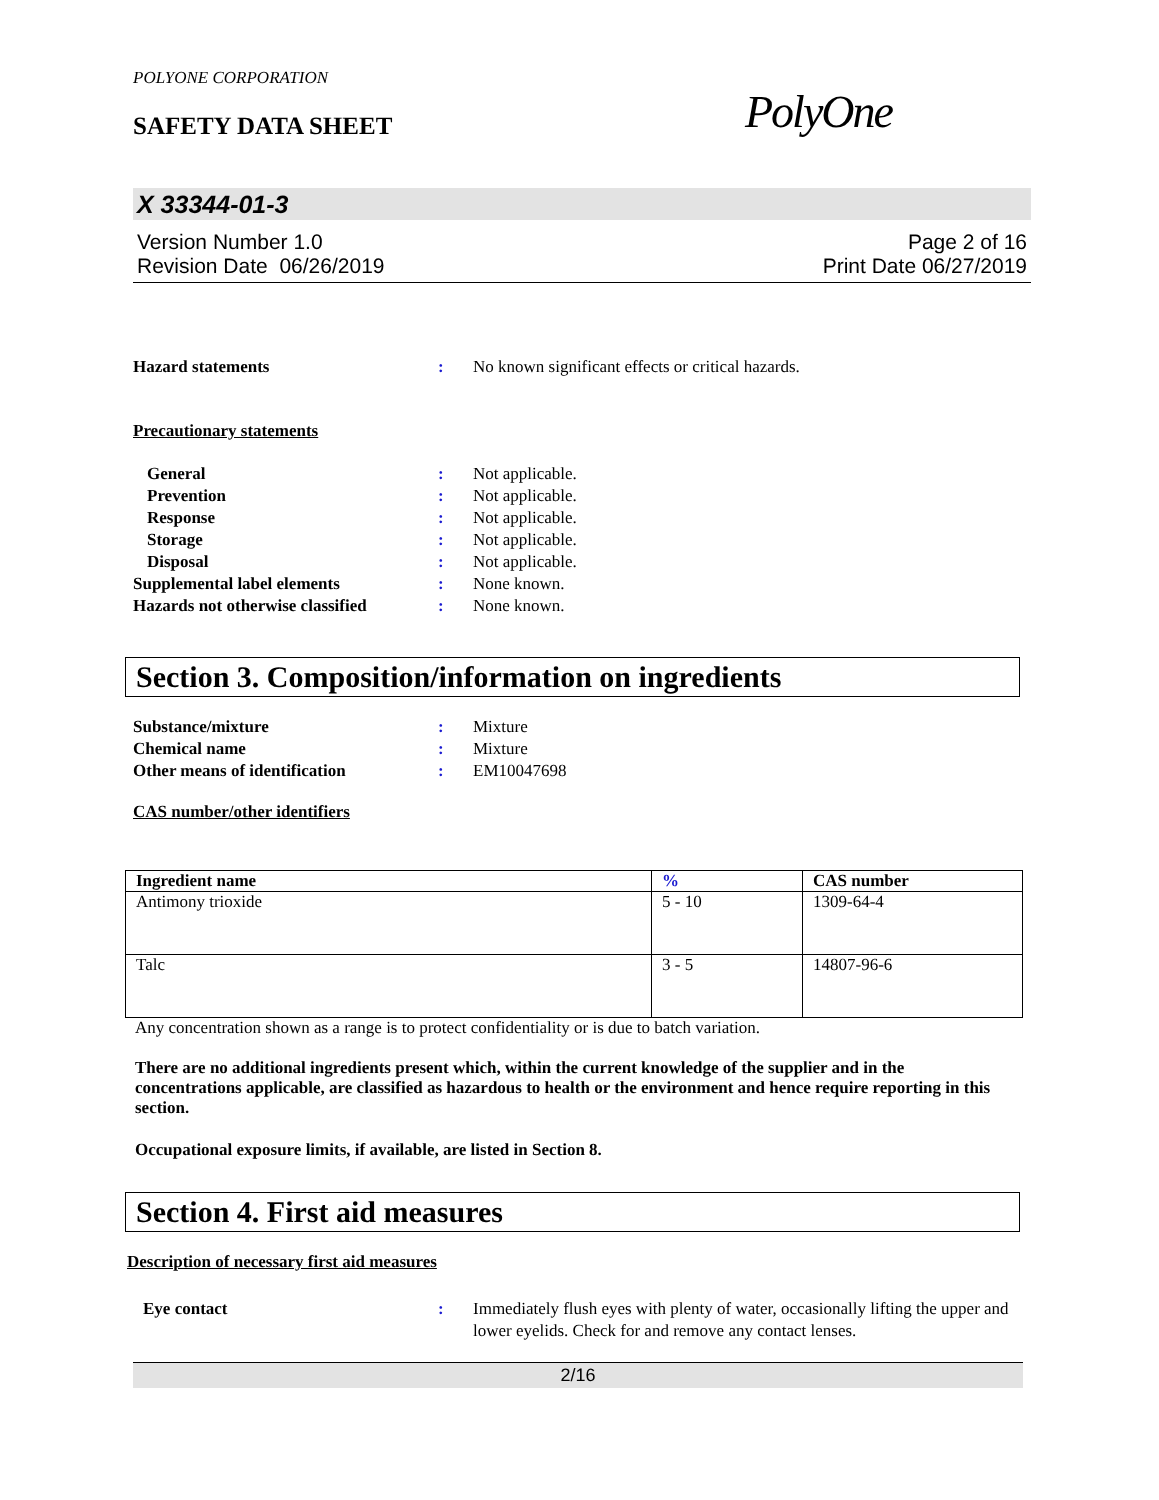POLYONE CORPORATION
SAFETY DATA SHEET PolyOne
X 33344-01-3
Version Number 1.0
Revision Date 06/26/2019
Page 2 of 16
Print Date 06/27/2019
Hazard statements : No known significant effects or critical hazards.
Precautionary statements
General : Not applicable.
Prevention : Not applicable.
Response : Not applicable.
Storage : Not applicable.
Disposal : Not applicable.
Supplemental label elements : None known.
Hazards not otherwise classified
: None known.
Section 3. Composition/information on ingredients
Substance/mixture : Mixture
Chemical name : Mixture
Other means of identification : EM10047698
CAS number/other identifiers
| Ingredient name | % | CAS number |
| --- | --- | --- |
| Antimony trioxide | 5 - 10 | 1309-64-4 |
| Talc | 3 - 5 | 14807-96-6 |
Any concentration shown as a range is to protect confidentiality or is due to batch variation.
There are no additional ingredients present which, within the current knowledge of the supplier and in the concentrations applicable, are classified as hazardous to health or the environment and hence require reporting in this section.
Occupational exposure limits, if available, are listed in Section 8.
Section 4. First aid measures
Description of necessary first aid measures
Eye contact : Immediately flush eyes with plenty of water, occasionally lifting the upper and lower eyelids. Check for and remove any contact lenses.
2/16